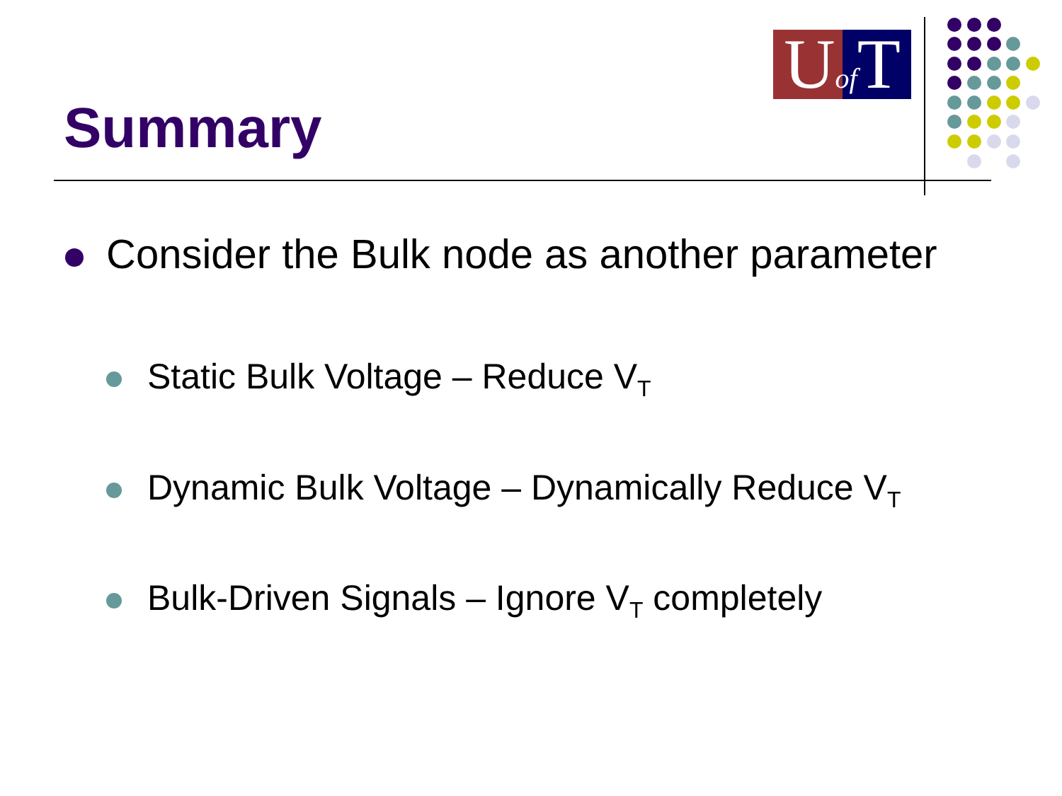Uof T
Summary
Consider the Bulk node as another parameter
Static Bulk Voltage – Reduce V<sub>T</sub>
Dynamic Bulk Voltage – Dynamically Reduce V<sub>T</sub>
Bulk-Driven Signals – Ignore V<sub>T</sub> completely